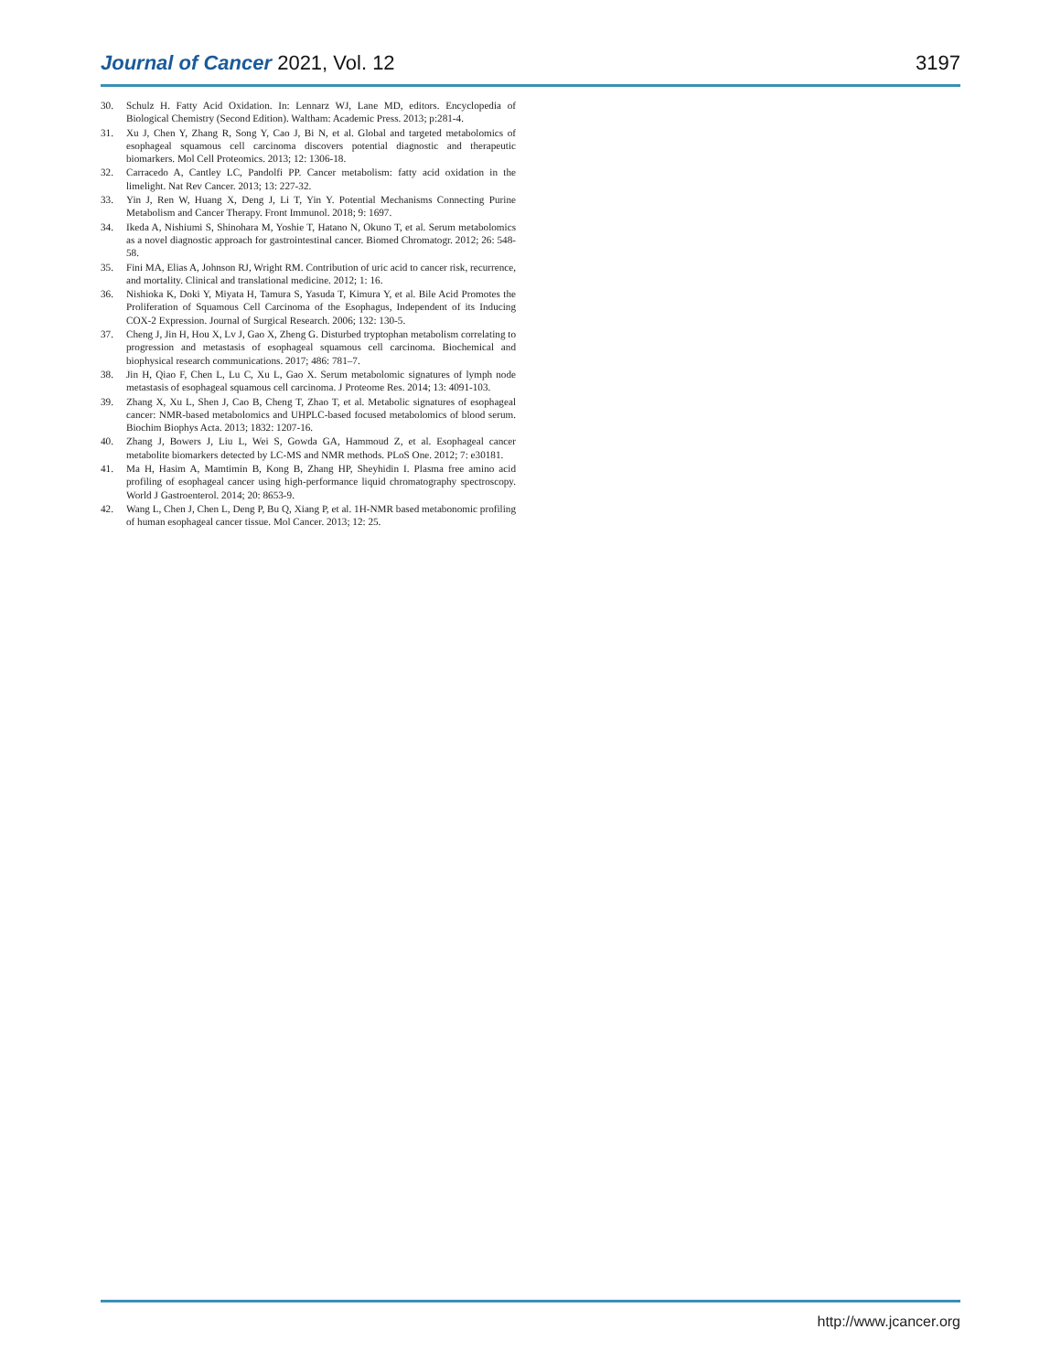Journal of Cancer 2021, Vol. 12
3197
30. Schulz H. Fatty Acid Oxidation. In: Lennarz WJ, Lane MD, editors. Encyclopedia of Biological Chemistry (Second Edition). Waltham: Academic Press. 2013; p:281-4.
31. Xu J, Chen Y, Zhang R, Song Y, Cao J, Bi N, et al. Global and targeted metabolomics of esophageal squamous cell carcinoma discovers potential diagnostic and therapeutic biomarkers. Mol Cell Proteomics. 2013; 12: 1306-18.
32. Carracedo A, Cantley LC, Pandolfi PP. Cancer metabolism: fatty acid oxidation in the limelight. Nat Rev Cancer. 2013; 13: 227-32.
33. Yin J, Ren W, Huang X, Deng J, Li T, Yin Y. Potential Mechanisms Connecting Purine Metabolism and Cancer Therapy. Front Immunol. 2018; 9: 1697.
34. Ikeda A, Nishiumi S, Shinohara M, Yoshie T, Hatano N, Okuno T, et al. Serum metabolomics as a novel diagnostic approach for gastrointestinal cancer. Biomed Chromatogr. 2012; 26: 548-58.
35. Fini MA, Elias A, Johnson RJ, Wright RM. Contribution of uric acid to cancer risk, recurrence, and mortality. Clinical and translational medicine. 2012; 1: 16.
36. Nishioka K, Doki Y, Miyata H, Tamura S, Yasuda T, Kimura Y, et al. Bile Acid Promotes the Proliferation of Squamous Cell Carcinoma of the Esophagus, Independent of its Inducing COX-2 Expression. Journal of Surgical Research. 2006; 132: 130-5.
37. Cheng J, Jin H, Hou X, Lv J, Gao X, Zheng G. Disturbed tryptophan metabolism correlating to progression and metastasis of esophageal squamous cell carcinoma. Biochemical and biophysical research communications. 2017; 486: 781–7.
38. Jin H, Qiao F, Chen L, Lu C, Xu L, Gao X. Serum metabolomic signatures of lymph node metastasis of esophageal squamous cell carcinoma. J Proteome Res. 2014; 13: 4091-103.
39. Zhang X, Xu L, Shen J, Cao B, Cheng T, Zhao T, et al. Metabolic signatures of esophageal cancer: NMR-based metabolomics and UHPLC-based focused metabolomics of blood serum. Biochim Biophys Acta. 2013; 1832: 1207-16.
40. Zhang J, Bowers J, Liu L, Wei S, Gowda GA, Hammoud Z, et al. Esophageal cancer metabolite biomarkers detected by LC-MS and NMR methods. PLoS One. 2012; 7: e30181.
41. Ma H, Hasim A, Mamtimin B, Kong B, Zhang HP, Sheyhidin I. Plasma free amino acid profiling of esophageal cancer using high-performance liquid chromatography spectroscopy. World J Gastroenterol. 2014; 20: 8653-9.
42. Wang L, Chen J, Chen L, Deng P, Bu Q, Xiang P, et al. 1H-NMR based metabonomic profiling of human esophageal cancer tissue. Mol Cancer. 2013; 12: 25.
http://www.jcancer.org